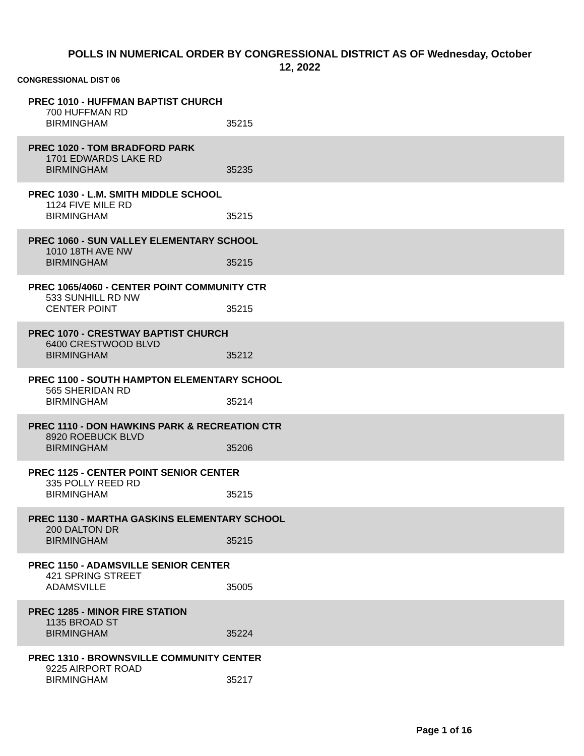POLLS IN NUMERICAL ORDER BY CONGRESSIONAL DISTRICT AS OF Wednesday, October 12, 2022
CONGRESSIONAL DIST 06
PREC 1010 - HUFFMAN BAPTIST CHURCH
700 HUFFMAN RD
BIRMINGHAM 35215
PREC 1020 - TOM BRADFORD PARK
1701 EDWARDS LAKE RD
BIRMINGHAM 35235
PREC 1030 - L.M. SMITH MIDDLE SCHOOL
1124 FIVE MILE RD
BIRMINGHAM 35215
PREC 1060 - SUN VALLEY ELEMENTARY SCHOOL
1010 18TH AVE NW
BIRMINGHAM 35215
PREC 1065/4060 - CENTER POINT COMMUNITY CTR
533 SUNHILL RD NW
CENTER POINT 35215
PREC 1070 - CRESTWAY BAPTIST CHURCH
6400 CRESTWOOD BLVD
BIRMINGHAM 35212
PREC 1100 - SOUTH HAMPTON ELEMENTARY SCHOOL
565 SHERIDAN RD
BIRMINGHAM 35214
PREC 1110 - DON HAWKINS PARK & RECREATION CTR
8920 ROEBUCK BLVD
BIRMINGHAM 35206
PREC 1125 - CENTER POINT SENIOR CENTER
335 POLLY REED RD
BIRMINGHAM 35215
PREC 1130 - MARTHA GASKINS ELEMENTARY SCHOOL
200 DALTON DR
BIRMINGHAM 35215
PREC 1150 - ADAMSVILLE SENIOR CENTER
421 SPRING STREET
ADAMSVILLE 35005
PREC 1285 - MINOR FIRE STATION
1135 BROAD ST
BIRMINGHAM 35224
PREC 1310 - BROWNSVILLE COMMUNITY CENTER
9225 AIRPORT ROAD
BIRMINGHAM 35217
Page 1 of 16